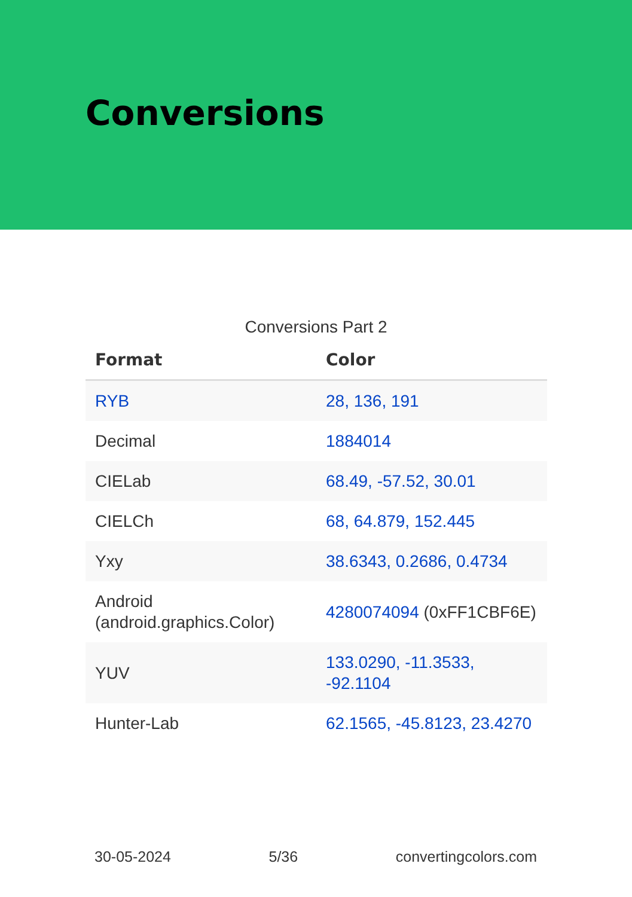Conversions
Conversions Part 2
| Format | Color |
| --- | --- |
| RYB | 28, 136, 191 |
| Decimal | 1884014 |
| CIELab | 68.49, -57.52, 30.01 |
| CIELCh | 68, 64.879, 152.445 |
| Yxy | 38.6343, 0.2686, 0.4734 |
| Android (android.graphics.Color) | 4280074094 (0xFF1CBF6E) |
| YUV | 133.0290, -11.3533, -92.1104 |
| Hunter-Lab | 62.1565, -45.8123, 23.4270 |
30-05-2024 5/36 convertingcolors.com